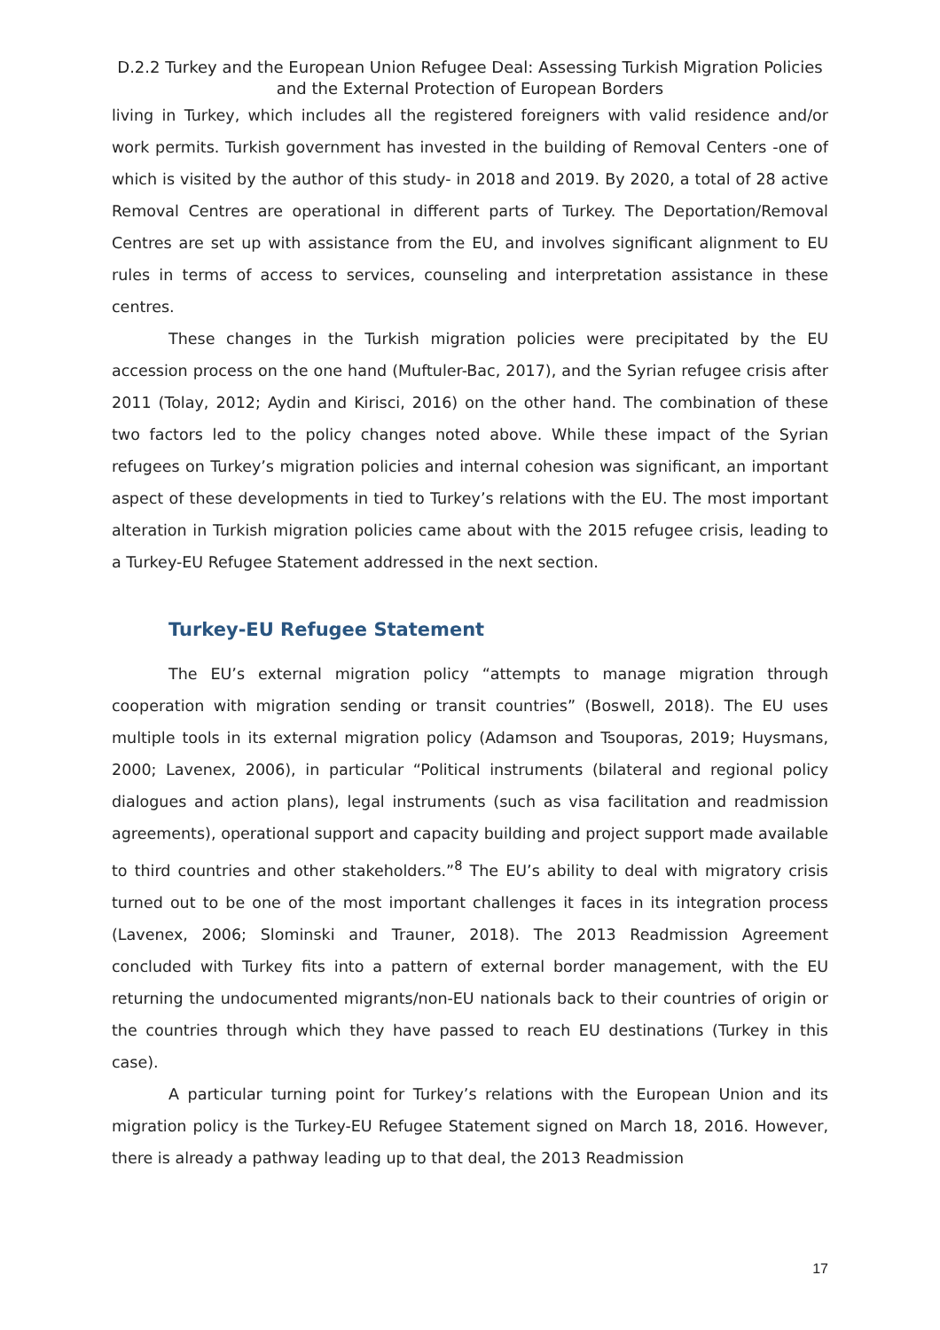D.2.2 Turkey and the European Union Refugee Deal: Assessing Turkish Migration Policies and the External Protection of European Borders
living in Turkey, which includes all the registered foreigners with valid residence and/or work permits. Turkish government has invested in the building of Removal Centers -one of which is visited by the author of this study- in 2018 and 2019. By 2020, a total of 28 active Removal Centres are operational in different parts of Turkey. The Deportation/Removal Centres are set up with assistance from the EU, and involves significant alignment to EU rules in terms of access to services, counseling and interpretation assistance in these centres.
These changes in the Turkish migration policies were precipitated by the EU accession process on the one hand (Muftuler-Bac, 2017), and the Syrian refugee crisis after 2011 (Tolay, 2012; Aydin and Kirisci, 2016) on the other hand. The combination of these two factors led to the policy changes noted above. While these impact of the Syrian refugees on Turkey’s migration policies and internal cohesion was significant, an important aspect of these developments in tied to Turkey’s relations with the EU. The most important alteration in Turkish migration policies came about with the 2015 refugee crisis, leading to a Turkey-EU Refugee Statement addressed in the next section.
Turkey-EU Refugee Statement
The EU’s external migration policy “attempts to manage migration through cooperation with migration sending or transit countries” (Boswell, 2018). The EU uses multiple tools in its external migration policy (Adamson and Tsouporas, 2019; Huysmans, 2000; Lavenex, 2006), in particular “Political instruments (bilateral and regional policy dialogues and action plans), legal instruments (such as visa facilitation and readmission agreements), operational support and capacity building and project support made available to third countries and other stakeholders.”<sup>8</sup> The EU’s ability to deal with migratory crisis turned out to be one of the most important challenges it faces in its integration process (Lavenex, 2006; Slominski and Trauner, 2018). The 2013 Readmission Agreement concluded with Turkey fits into a pattern of external border management, with the EU returning the undocumented migrants/non-EU nationals back to their countries of origin or the countries through which they have passed to reach EU destinations (Turkey in this case).
A particular turning point for Turkey’s relations with the European Union and its migration policy is the Turkey-EU Refugee Statement signed on March 18, 2016. However, there is already a pathway leading up to that deal, the 2013 Readmission
17